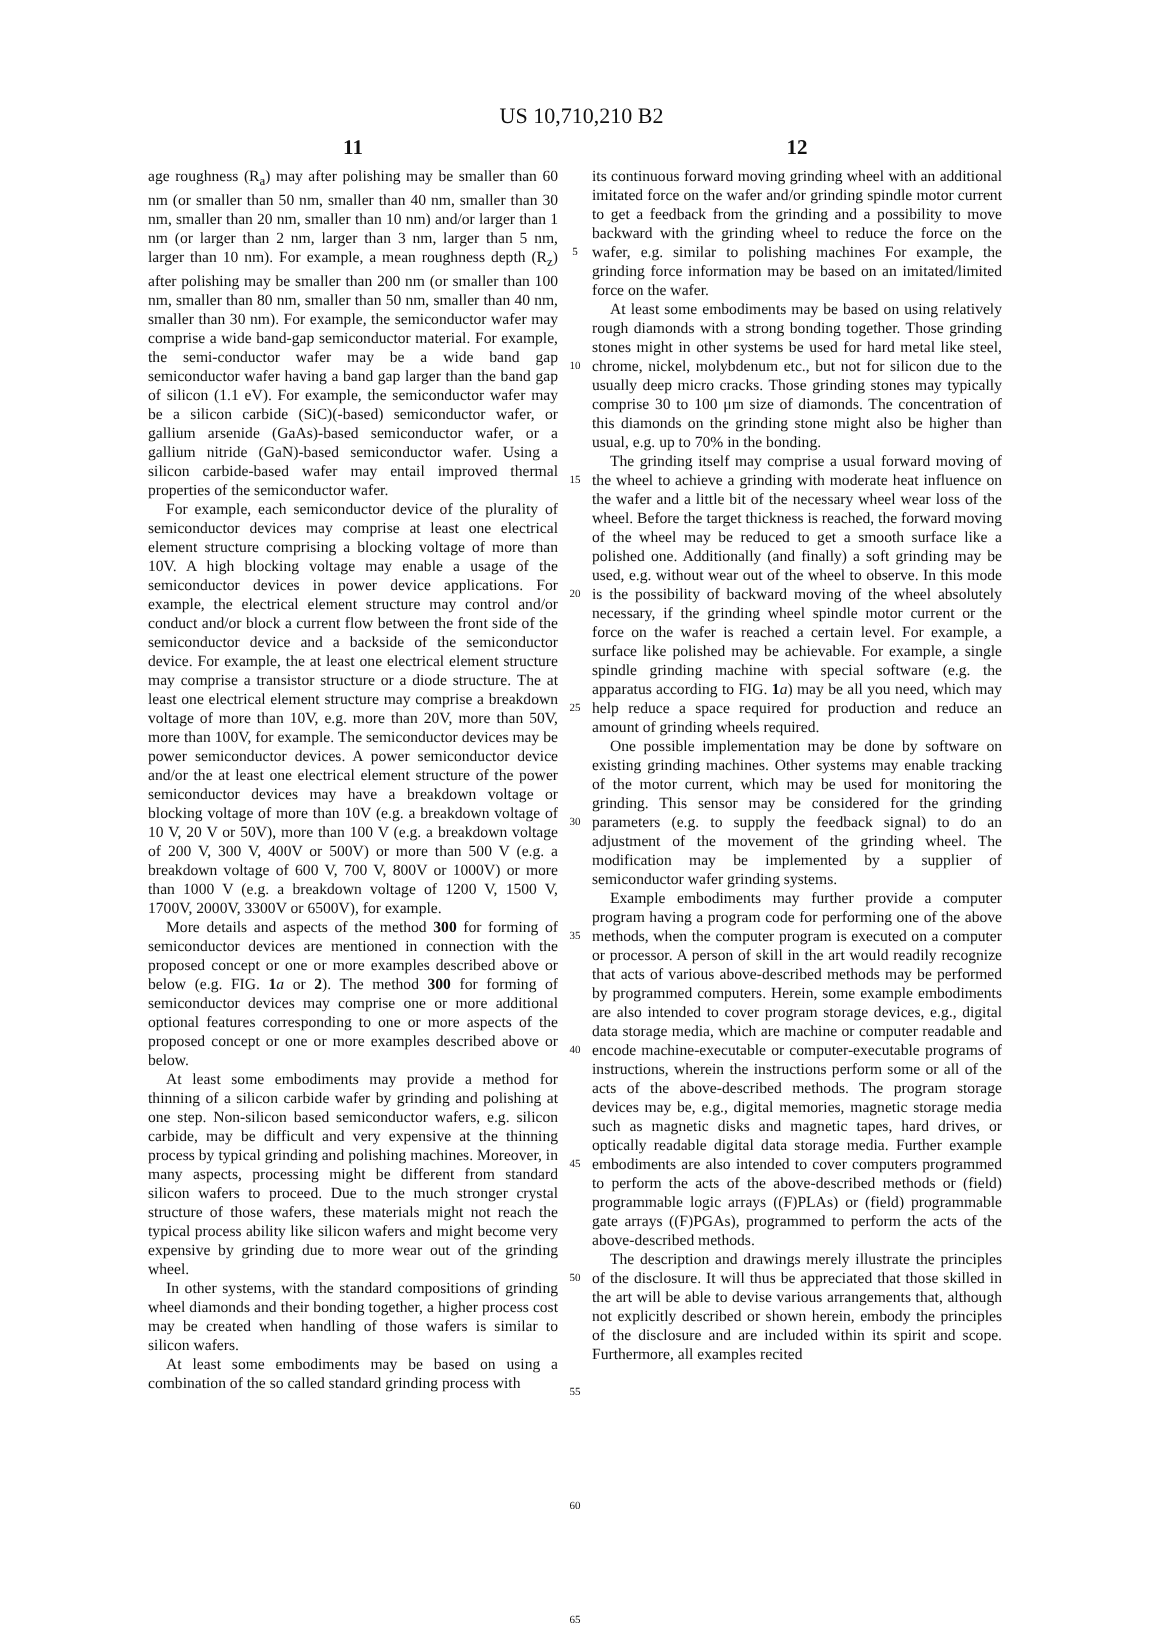US 10,710,210 B2
11
age roughness (R<sub>a</sub>) may after polishing may be smaller than 60 nm (or smaller than 50 nm, smaller than 40 nm, smaller than 30 nm, smaller than 20 nm, smaller than 10 nm) and/or larger than 1 nm (or larger than 2 nm, larger than 3 nm, larger than 5 nm, larger than 10 nm). For example, a mean roughness depth (R<sub>z</sub>) after polishing may be smaller than 200 nm (or smaller than 100 nm, smaller than 80 nm, smaller than 50 nm, smaller than 40 nm, smaller than 30 nm). For example, the semiconductor wafer may comprise a wide band-gap semiconductor material. For example, the semi-conductor wafer may be a wide band gap semiconductor wafer having a band gap larger than the band gap of silicon (1.1 eV). For example, the semiconductor wafer may be a silicon carbide (SiC)(-based) semiconductor wafer, or gallium arsenide (GaAs)-based semiconductor wafer, or a gallium nitride (GaN)-based semiconductor wafer. Using a silicon carbide-based wafer may entail improved thermal properties of the semiconductor wafer.
For example, each semiconductor device of the plurality of semiconductor devices may comprise at least one electrical element structure comprising a blocking voltage of more than 10V. A high blocking voltage may enable a usage of the semiconductor devices in power device applications. For example, the electrical element structure may control and/or conduct and/or block a current flow between the front side of the semiconductor device and a backside of the semiconductor device. For example, the at least one electrical element structure may comprise a transistor structure or a diode structure. The at least one electrical element structure may comprise a breakdown voltage of more than 10V, e.g. more than 20V, more than 50V, more than 100V, for example. The semiconductor devices may be power semiconductor devices. A power semiconductor device and/or the at least one electrical element structure of the power semiconductor devices may have a breakdown voltage or blocking voltage of more than 10V (e.g. a breakdown voltage of 10 V, 20 V or 50V), more than 100 V (e.g. a breakdown voltage of 200 V, 300 V, 400V or 500V) or more than 500 V (e.g. a breakdown voltage of 600 V, 700 V, 800V or 1000V) or more than 1000 V (e.g. a breakdown voltage of 1200 V, 1500 V, 1700V, 2000V, 3300V or 6500V), for example.
More details and aspects of the method 300 for forming of semiconductor devices are mentioned in connection with the proposed concept or one or more examples described above or below (e.g. FIG. 1 a or 2). The method 300 for forming of semiconductor devices may comprise one or more additional optional features corresponding to one or more aspects of the proposed concept or one or more examples described above or below.
At least some embodiments may provide a method for thinning of a silicon carbide wafer by grinding and polishing at one step. Non-silicon based semiconductor wafers, e.g. silicon carbide, may be difficult and very expensive at the thinning process by typical grinding and polishing machines. Moreover, in many aspects, processing might be different from standard silicon wafers to proceed. Due to the much stronger crystal structure of those wafers, these materials might not reach the typical process ability like silicon wafers and might become very expensive by grinding due to more wear out of the grinding wheel.
In other systems, with the standard compositions of grinding wheel diamonds and their bonding together, a higher process cost may be created when handling of those wafers is similar to silicon wafers.
At least some embodiments may be based on using a combination of the so called standard grinding process with
5
10
15
20
25
30
35
40
45
50
55
60
65
12
its continuous forward moving grinding wheel with an additional imitated force on the wafer and/or grinding spindle motor current to get a feedback from the grinding and a possibility to move backward with the grinding wheel to reduce the force on the wafer, e.g. similar to polishing machines For example, the grinding force information may be based on an imitated/limited force on the wafer.
At least some embodiments may be based on using relatively rough diamonds with a strong bonding together. Those grinding stones might in other systems be used for hard metal like steel, chrome, nickel, molybdenum etc., but not for silicon due to the usually deep micro cracks. Those grinding stones may typically comprise 30 to 100 μm size of diamonds. The concentration of this diamonds on the grinding stone might also be higher than usual, e.g. up to 70% in the bonding.
The grinding itself may comprise a usual forward moving of the wheel to achieve a grinding with moderate heat influence on the wafer and a little bit of the necessary wheel wear loss of the wheel. Before the target thickness is reached, the forward moving of the wheel may be reduced to get a smooth surface like a polished one. Additionally (and finally) a soft grinding may be used, e.g. without wear out of the wheel to observe. In this mode is the possibility of backward moving of the wheel absolutely necessary, if the grinding wheel spindle motor current or the force on the wafer is reached a certain level. For example, a surface like polished may be achievable. For example, a single spindle grinding machine with special software (e.g. the apparatus according to FIG. 1 a) may be all you need, which may help reduce a space required for production and reduce an amount of grinding wheels required.
One possible implementation may be done by software on existing grinding machines. Other systems may enable tracking of the motor current, which may be used for monitoring the grinding. This sensor may be considered for the grinding parameters (e.g. to supply the feedback signal) to do an adjustment of the movement of the grinding wheel. The modification may be implemented by a supplier of semiconductor wafer grinding systems.
Example embodiments may further provide a computer program having a program code for performing one of the above methods, when the computer program is executed on a computer or processor. A person of skill in the art would readily recognize that acts of various above-described methods may be performed by programmed computers. Herein, some example embodiments are also intended to cover program storage devices, e.g., digital data storage media, which are machine or computer readable and encode machine-executable or computer-executable programs of instructions, wherein the instructions perform some or all of the acts of the above-described methods. The program storage devices may be, e.g., digital memories, magnetic storage media such as magnetic disks and magnetic tapes, hard drives, or optically readable digital data storage media. Further example embodiments are also intended to cover computers programmed to perform the acts of the above-described methods or (field) programmable logic arrays ((F)PLAs) or (field) programmable gate arrays ((F)PGAs), programmed to perform the acts of the above-described methods.
The description and drawings merely illustrate the principles of the disclosure. It will thus be appreciated that those skilled in the art will be able to devise various arrangements that, although not explicitly described or shown herein, embody the principles of the disclosure and are included within its spirit and scope. Furthermore, all examples recited